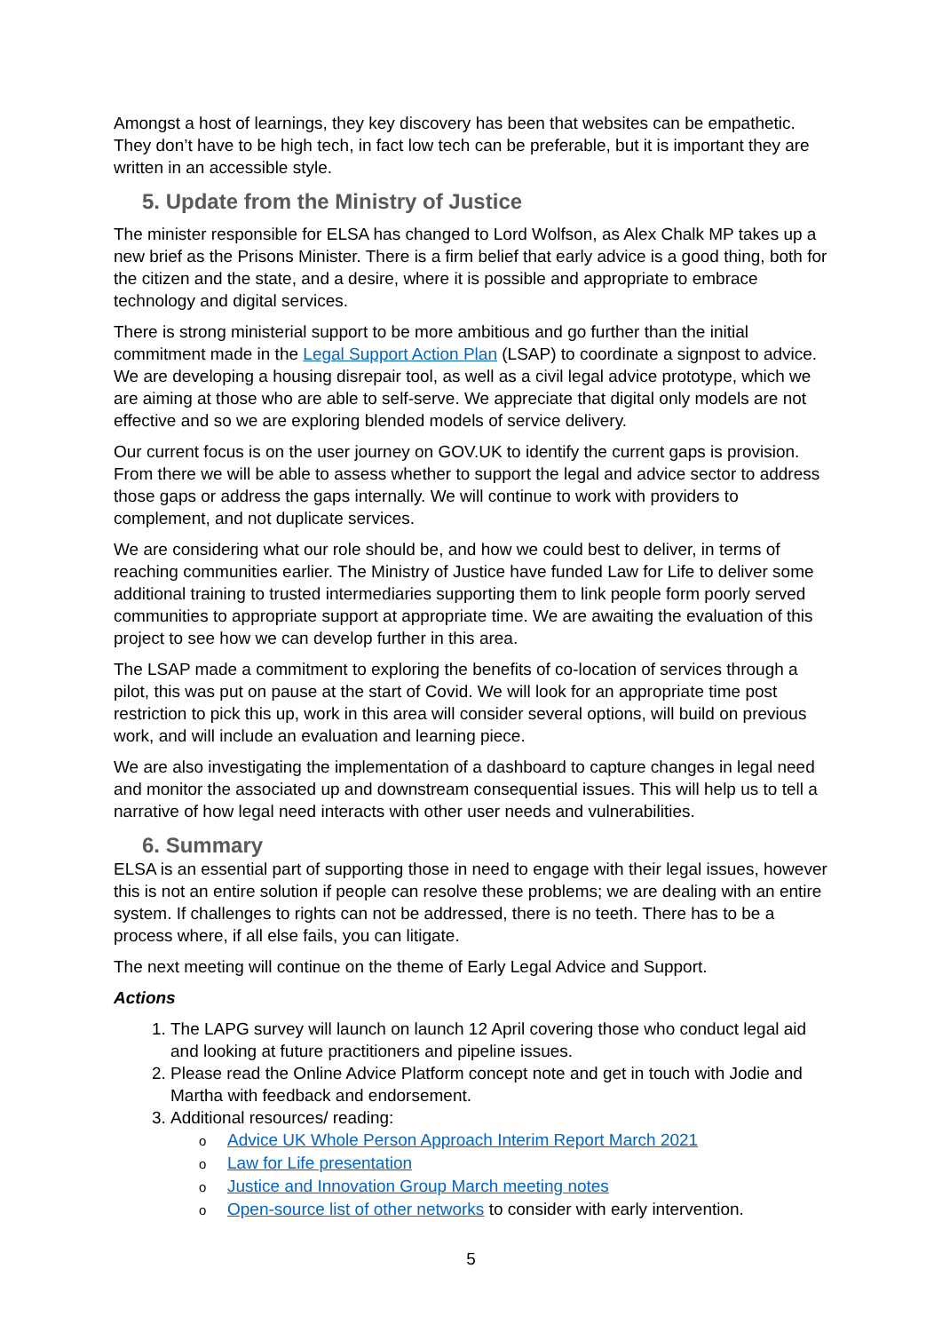Amongst a host of learnings, they key discovery has been that websites can be empathetic. They don’t have to be high tech, in fact low tech can be preferable, but it is important they are written in an accessible style.
5. Update from the Ministry of Justice
The minister responsible for ELSA has changed to Lord Wolfson, as Alex Chalk MP takes up a new brief as the Prisons Minister. There is a firm belief that early advice is a good thing, both for the citizen and the state, and a desire, where it is possible and appropriate to embrace technology and digital services.
There is strong ministerial support to be more ambitious and go further than the initial commitment made in the Legal Support Action Plan (LSAP) to coordinate a signpost to advice. We are developing a housing disrepair tool, as well as a civil legal advice prototype, which we are aiming at those who are able to self-serve. We appreciate that digital only models are not effective and so we are exploring blended models of service delivery.
Our current focus is on the user journey on GOV.UK to identify the current gaps is provision. From there we will be able to assess whether to support the legal and advice sector to address those gaps or address the gaps internally. We will continue to work with providers to complement, and not duplicate services.
We are considering what our role should be, and how we could best to deliver, in terms of reaching communities earlier. The Ministry of Justice have funded Law for Life to deliver some additional training to trusted intermediaries supporting them to link people form poorly served communities to appropriate support at appropriate time. We are awaiting the evaluation of this project to see how we can develop further in this area.
The LSAP made a commitment to exploring the benefits of co-location of services through a pilot, this was put on pause at the start of Covid. We will look for an appropriate time post restriction to pick this up, work in this area will consider several options, will build on previous work, and will include an evaluation and learning piece.
We are also investigating the implementation of a dashboard to capture changes in legal need and monitor the associated up and downstream consequential issues. This will help us to tell a narrative of how legal need interacts with other user needs and vulnerabilities.
6. Summary
ELSA is an essential part of supporting those in need to engage with their legal issues, however this is not an entire solution if people can resolve these problems; we are dealing with an entire system. If challenges to rights can not be addressed, there is no teeth. There has to be a process where, if all else fails, you can litigate.
The next meeting will continue on the theme of Early Legal Advice and Support.
Actions
1. The LAPG survey will launch on launch 12 April covering those who conduct legal aid and looking at future practitioners and pipeline issues.
2. Please read the Online Advice Platform concept note and get in touch with Jodie and Martha with feedback and endorsement.
3. Additional resources/ reading:
o Advice UK Whole Person Approach Interim Report March 2021
o Law for Life presentation
o Justice and Innovation Group March meeting notes
o Open-source list of other networks to consider with early intervention.
5